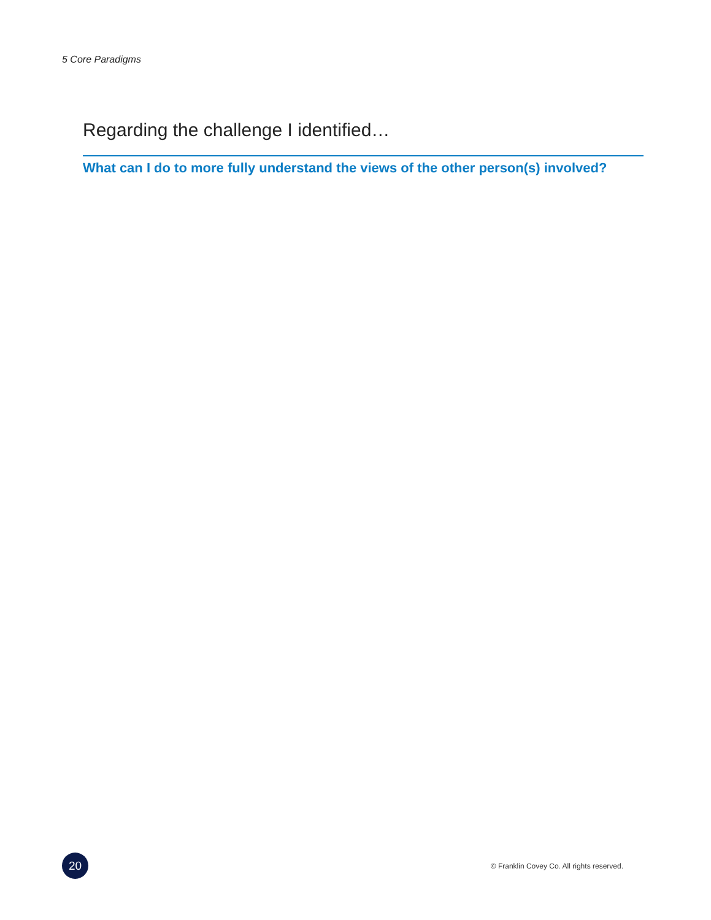5 Core Paradigms
Regarding the challenge I identified…
What can I do to more fully understand the views of the other person(s) involved?
20
© Franklin Covey Co. All rights reserved.